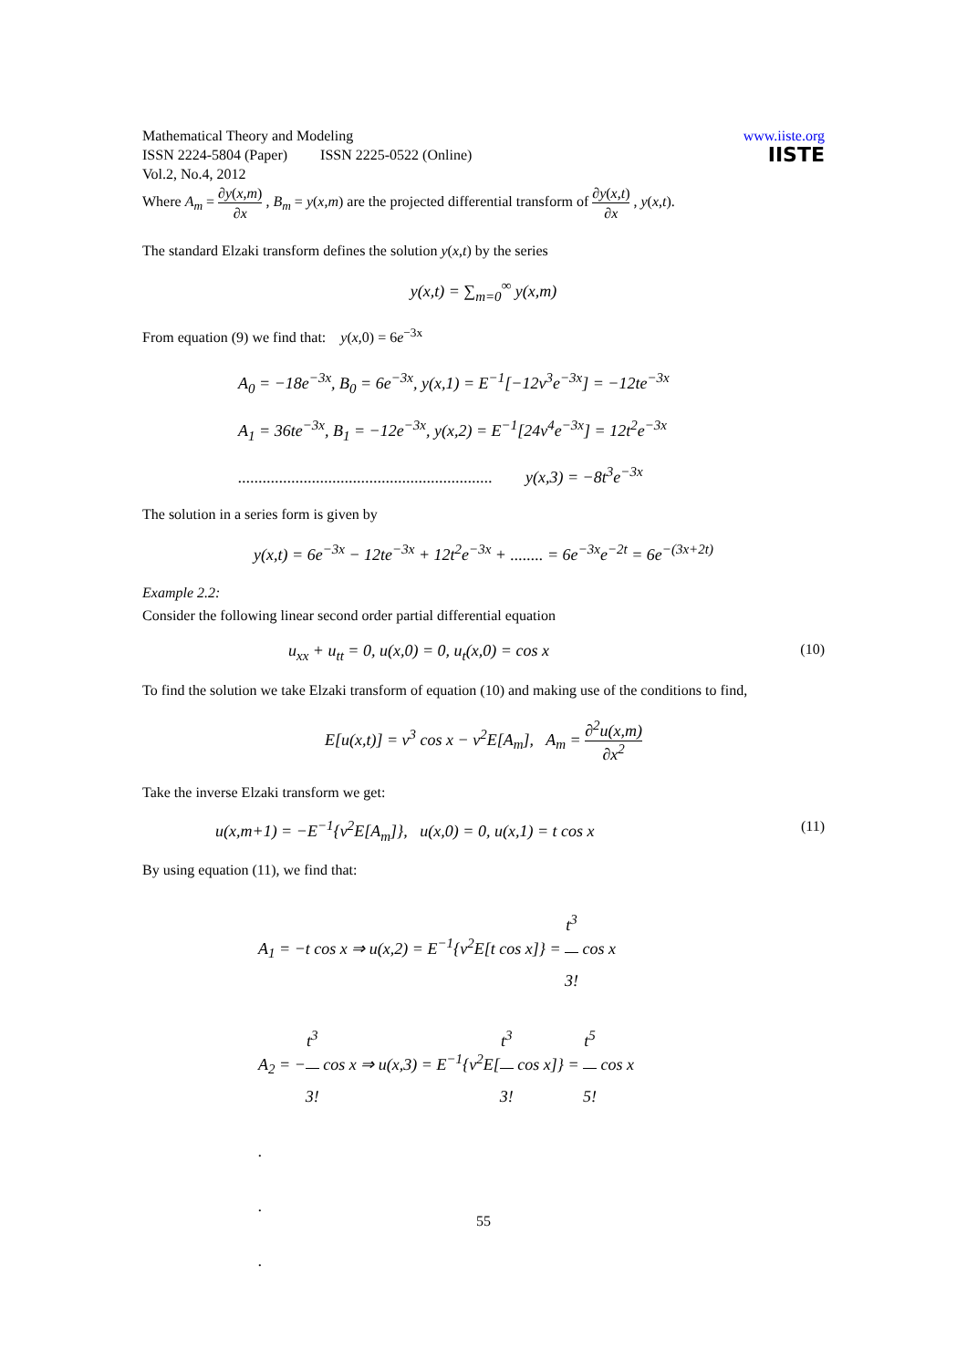Mathematical Theory and Modeling
ISSN 2224-5804 (Paper) ISSN 2225-0522 (Online)
Vol.2, No.4, 2012
www.iiste.org
IISTE
Where A<sub>m</sub> = ∂y(x,m) ∂x , B<sub>m</sub> = y(x,m) are the projected differential transform of ∂y(x,t) ∂x , y(x,t).
The standard Elzaki transform defines the solution y(x,t) by the series
y(x,t) = ∑<sub>m=0</sub><sup>∞</sup> y(x,m)
From equation (9) we find that: y(x,0) = 6e<sup>−3x</sup>
A<sub>0</sub> = −18e<sup>−3x</sup>, B<sub>0</sub> = 6e<sup>−3x</sup>, y(x,1) = E<sup>−1</sup>[−12v<sup>3</sup>e<sup>−3x</sup>] = −12te<sup>−3x</sup>
A<sub>1</sub> = 36te<sup>−3x</sup>, B<sub>1</sub> = −12e<sup>−3x</sup>, y(x,2) = E<sup>−1</sup>[24v<sup>4</sup>e<sup>−3x</sup>] = 12t<sup>2</sup>e<sup>−3x</sup>
.............................................................. y(x,3) = −8t<sup>3</sup>e<sup>−3x</sup>
The solution in a series form is given by
y(x,t) = 6e<sup>−3x</sup> − 12te<sup>−3x</sup> + 12t<sup>2</sup>e<sup>−3x</sup> + ........ = 6e<sup>−3x</sup>e<sup>−2t</sup> = 6e<sup>−(3x+2t)</sup>
Example 2.2:
Consider the following linear second order partial differential equation
u<sub>xx</sub> + u<sub>tt</sub> = 0, u(x,0) = 0, u<sub>t</sub>(x,0) = cos x (10)
To find the solution we take Elzaki transform of equation (10) and making use of the conditions to find,
E[u(x,t)] = v<sup>3</sup> cos x − v<sup>2</sup>E[A<sub>m</sub>], A<sub>m</sub> = ∂<sup>2</sup>u(x,m) ∂x<sup>2</sup>
Take the inverse Elzaki transform we get:
u(x,m+1) = −E<sup>−1</sup>{v<sup>2</sup>E[A<sub>m</sub>]}, u(x,0) = 0, u(x,1) = t cos x (11)
By using equation (11), we find that:
A<sub>1</sub> = −t cos x ⇒ u(x,2) = E<sup>−1</sup>{v<sup>2</sup>E[t cos x]} = t<sup>3</sup> 3! cos x
A<sub>2</sub> = −t<sup>3</sup> 3! cos x ⇒ u(x,3) = E<sup>−1</sup>{v<sup>2</sup>E[t<sup>3</sup> 3! cos x]} = t<sup>5</sup> 5! cos x
.
.
.
55